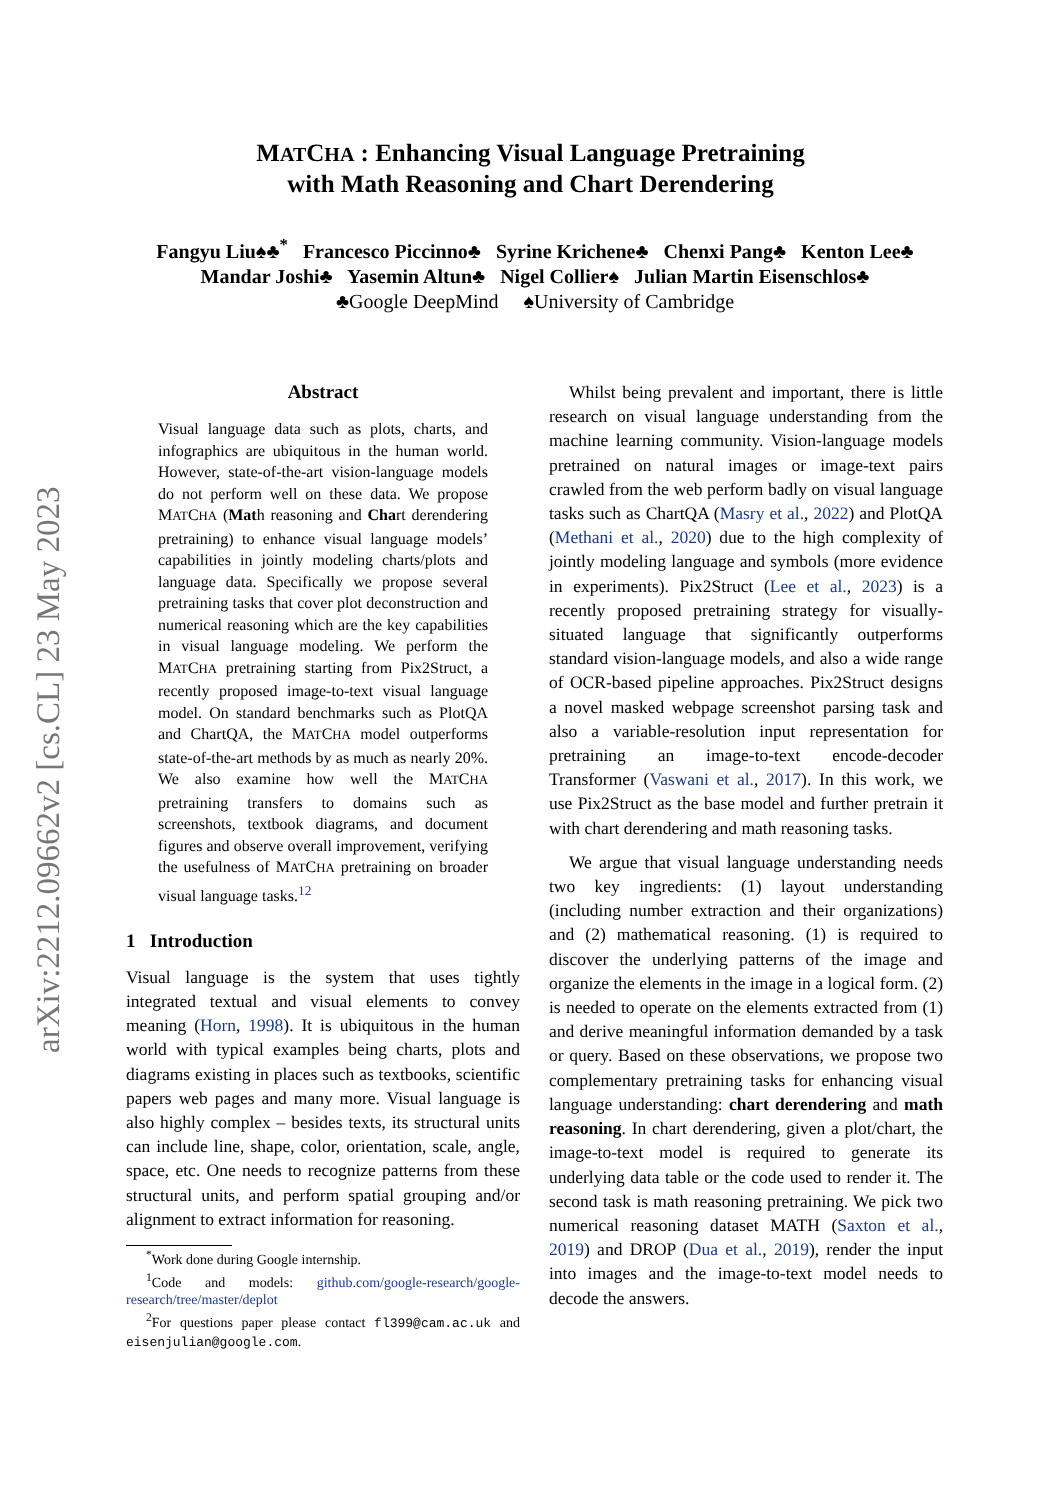arXiv:2212.09662v2 [cs.CL] 23 May 2023
MATCHA : Enhancing Visual Language Pretraining
with Math Reasoning and Chart Derendering
Fangyu Liu♠♣<sup>*</sup> Francesco Piccinno♣ Syrine Krichene♣ Chenxi Pang♣ Kenton Lee♣
Mandar Joshi♣ Yasemin Altun♣ Nigel Collier♠ Julian Martin Eisenschlos♣
♣Google DeepMind ♠University of Cambridge
Abstract
Visual language data such as plots, charts, and infographics are ubiquitous in the human world. However, state-of-the-art vision-language models do not perform well on these data. We propose MATCHA (Math reasoning and Chart derendering pretraining) to enhance visual language models’ capabilities in jointly modeling charts/plots and language data. Specifically we propose several pretraining tasks that cover plot deconstruction and numerical reasoning which are the key capabilities in visual language modeling. We perform the MATCHA pretraining starting from Pix2Struct, a recently proposed image-to-text visual language model. On standard benchmarks such as PlotQA and ChartQA, the MATCHA model outperforms state-of-the-art methods by as much as nearly 20%. We also examine how well the MATCHA pretraining transfers to domains such as screenshots, textbook diagrams, and document figures and observe overall improvement, verifying the usefulness of MATCHA pretraining on broader visual language tasks.<sup>1</sup><sup>2</sup>
1 Introduction
Visual language is the system that uses tightly integrated textual and visual elements to convey meaning (Horn, 1998). It is ubiquitous in the human world with typical examples being charts, plots and diagrams existing in places such as textbooks, scientific papers web pages and many more. Visual language is also highly complex – besides texts, its structural units can include line, shape, color, orientation, scale, angle, space, etc. One needs to recognize patterns from these structural units, and perform spatial grouping and/or alignment to extract information for reasoning.
<sup>*</sup> Work done during Google internship.
<sup>1</sup> Code and models: github.com/google-research/google-research/tree/master/deplot
<sup>2</sup> For questions paper please contact fl399@cam.ac.uk and eisenjulian@google.com.
Whilst being prevalent and important, there is little research on visual language understanding from the machine learning community. Vision-language models pretrained on natural images or image-text pairs crawled from the web perform badly on visual language tasks such as ChartQA (Masry et al., 2022) and PlotQA (Methani et al., 2020) due to the high complexity of jointly modeling language and symbols (more evidence in experiments). Pix2Struct (Lee et al., 2023) is a recently proposed pretraining strategy for visually-situated language that significantly outperforms standard vision-language models, and also a wide range of OCR-based pipeline approaches. Pix2Struct designs a novel masked webpage screenshot parsing task and also a variable-resolution input representation for pretraining an image-to-text encode-decoder Transformer (Vaswani et al., 2017). In this work, we use Pix2Struct as the base model and further pretrain it with chart derendering and math reasoning tasks.
We argue that visual language understanding needs two key ingredients: (1) layout understanding (including number extraction and their organizations) and (2) mathematical reasoning. (1) is required to discover the underlying patterns of the image and organize the elements in the image in a logical form. (2) is needed to operate on the elements extracted from (1) and derive meaningful information demanded by a task or query. Based on these observations, we propose two complementary pretraining tasks for enhancing visual language understanding: chart derendering and math reasoning. In chart derendering, given a plot/chart, the image-to-text model is required to generate its underlying data table or the code used to render it. The second task is math reasoning pretraining. We pick two numerical reasoning dataset MATH (Saxton et al., 2019) and DROP (Dua et al., 2019), render the input into images and the image-to-text model needs to decode the answers.